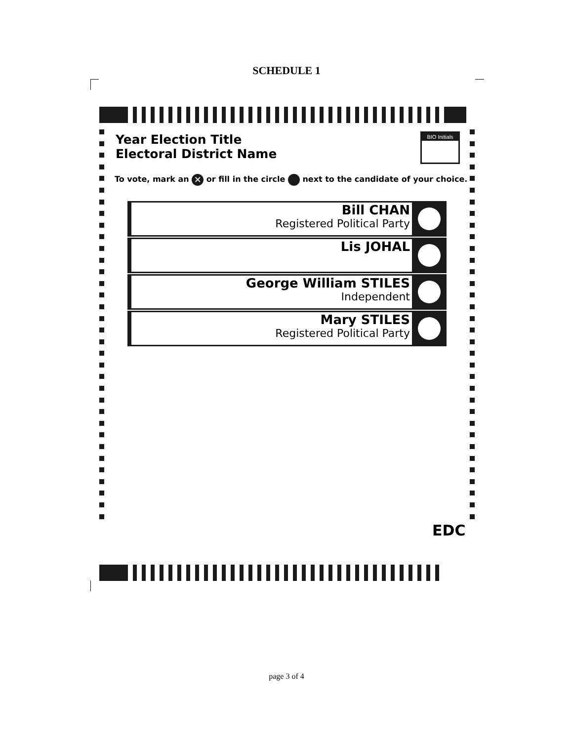SCHEDULE 1
Year Election Title
Electoral District Name
BIO Initials
To vote, mark an ✕ or fill in the circle next to the candidate of your choice.
Bill CHAN
Registered Political Party
Lis JOHAL
George William STILES
Independent
Mary STILES
Registered Political Party
EDC
page 3 of 4